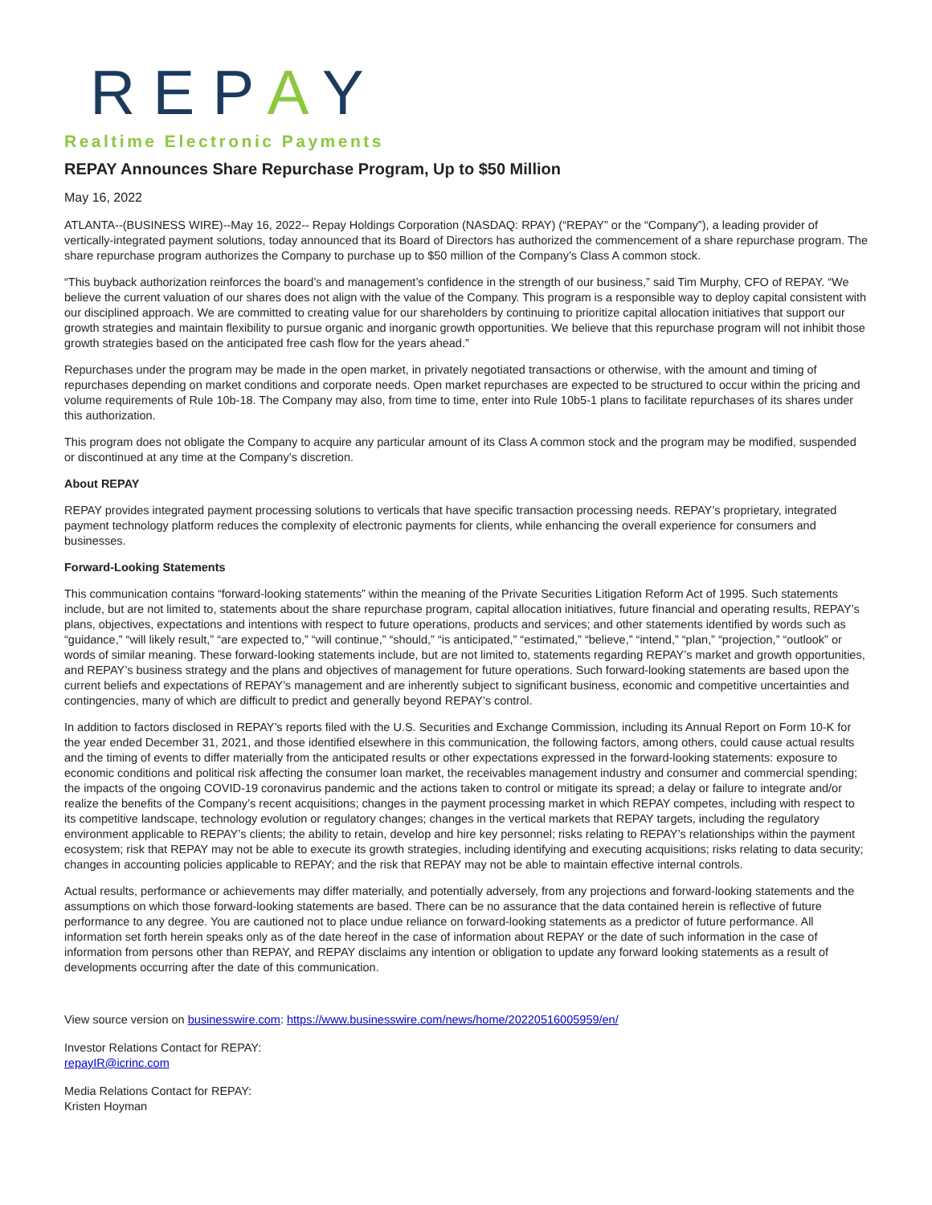REPAY
Realtime Electronic Payments
REPAY Announces Share Repurchase Program, Up to $50 Million
May 16, 2022
ATLANTA--(BUSINESS WIRE)--May 16, 2022-- Repay Holdings Corporation (NASDAQ: RPAY) (“REPAY” or the “Company”), a leading provider of vertically-integrated payment solutions, today announced that its Board of Directors has authorized the commencement of a share repurchase program. The share repurchase program authorizes the Company to purchase up to $50 million of the Company’s Class A common stock.
“This buyback authorization reinforces the board’s and management’s confidence in the strength of our business,” said Tim Murphy, CFO of REPAY. “We believe the current valuation of our shares does not align with the value of the Company. This program is a responsible way to deploy capital consistent with our disciplined approach. We are committed to creating value for our shareholders by continuing to prioritize capital allocation initiatives that support our growth strategies and maintain flexibility to pursue organic and inorganic growth opportunities. We believe that this repurchase program will not inhibit those growth strategies based on the anticipated free cash flow for the years ahead.”
Repurchases under the program may be made in the open market, in privately negotiated transactions or otherwise, with the amount and timing of repurchases depending on market conditions and corporate needs. Open market repurchases are expected to be structured to occur within the pricing and volume requirements of Rule 10b-18. The Company may also, from time to time, enter into Rule 10b5-1 plans to facilitate repurchases of its shares under this authorization.
This program does not obligate the Company to acquire any particular amount of its Class A common stock and the program may be modified, suspended or discontinued at any time at the Company’s discretion.
About REPAY
REPAY provides integrated payment processing solutions to verticals that have specific transaction processing needs. REPAY’s proprietary, integrated payment technology platform reduces the complexity of electronic payments for clients, while enhancing the overall experience for consumers and businesses.
Forward-Looking Statements
This communication contains “forward-looking statements” within the meaning of the Private Securities Litigation Reform Act of 1995. Such statements include, but are not limited to, statements about the share repurchase program, capital allocation initiatives, future financial and operating results, REPAY’s plans, objectives, expectations and intentions with respect to future operations, products and services; and other statements identified by words such as “guidance,” “will likely result,” “are expected to,” “will continue,” “should,” “is anticipated,” “estimated,” “believe,” “intend,” “plan,” “projection,” “outlook” or words of similar meaning. These forward-looking statements include, but are not limited to, statements regarding REPAY’s market and growth opportunities, and REPAY’s business strategy and the plans and objectives of management for future operations. Such forward-looking statements are based upon the current beliefs and expectations of REPAY’s management and are inherently subject to significant business, economic and competitive uncertainties and contingencies, many of which are difficult to predict and generally beyond REPAY’s control.
In addition to factors disclosed in REPAY’s reports filed with the U.S. Securities and Exchange Commission, including its Annual Report on Form 10-K for the year ended December 31, 2021, and those identified elsewhere in this communication, the following factors, among others, could cause actual results and the timing of events to differ materially from the anticipated results or other expectations expressed in the forward-looking statements: exposure to economic conditions and political risk affecting the consumer loan market, the receivables management industry and consumer and commercial spending; the impacts of the ongoing COVID-19 coronavirus pandemic and the actions taken to control or mitigate its spread; a delay or failure to integrate and/or realize the benefits of the Company’s recent acquisitions; changes in the payment processing market in which REPAY competes, including with respect to its competitive landscape, technology evolution or regulatory changes; changes in the vertical markets that REPAY targets, including the regulatory environment applicable to REPAY’s clients; the ability to retain, develop and hire key personnel; risks relating to REPAY’s relationships within the payment ecosystem; risk that REPAY may not be able to execute its growth strategies, including identifying and executing acquisitions; risks relating to data security; changes in accounting policies applicable to REPAY; and the risk that REPAY may not be able to maintain effective internal controls.
Actual results, performance or achievements may differ materially, and potentially adversely, from any projections and forward-looking statements and the assumptions on which those forward-looking statements are based. There can be no assurance that the data contained herein is reflective of future performance to any degree. You are cautioned not to place undue reliance on forward-looking statements as a predictor of future performance. All information set forth herein speaks only as of the date hereof in the case of information about REPAY or the date of such information in the case of information from persons other than REPAY, and REPAY disclaims any intention or obligation to update any forward looking statements as a result of developments occurring after the date of this communication.
View source version on businesswire.com: https://www.businesswire.com/news/home/20220516005959/en/
Investor Relations Contact for REPAY:
repayIR@icrinc.com
Media Relations Contact for REPAY:
Kristen Hoyman